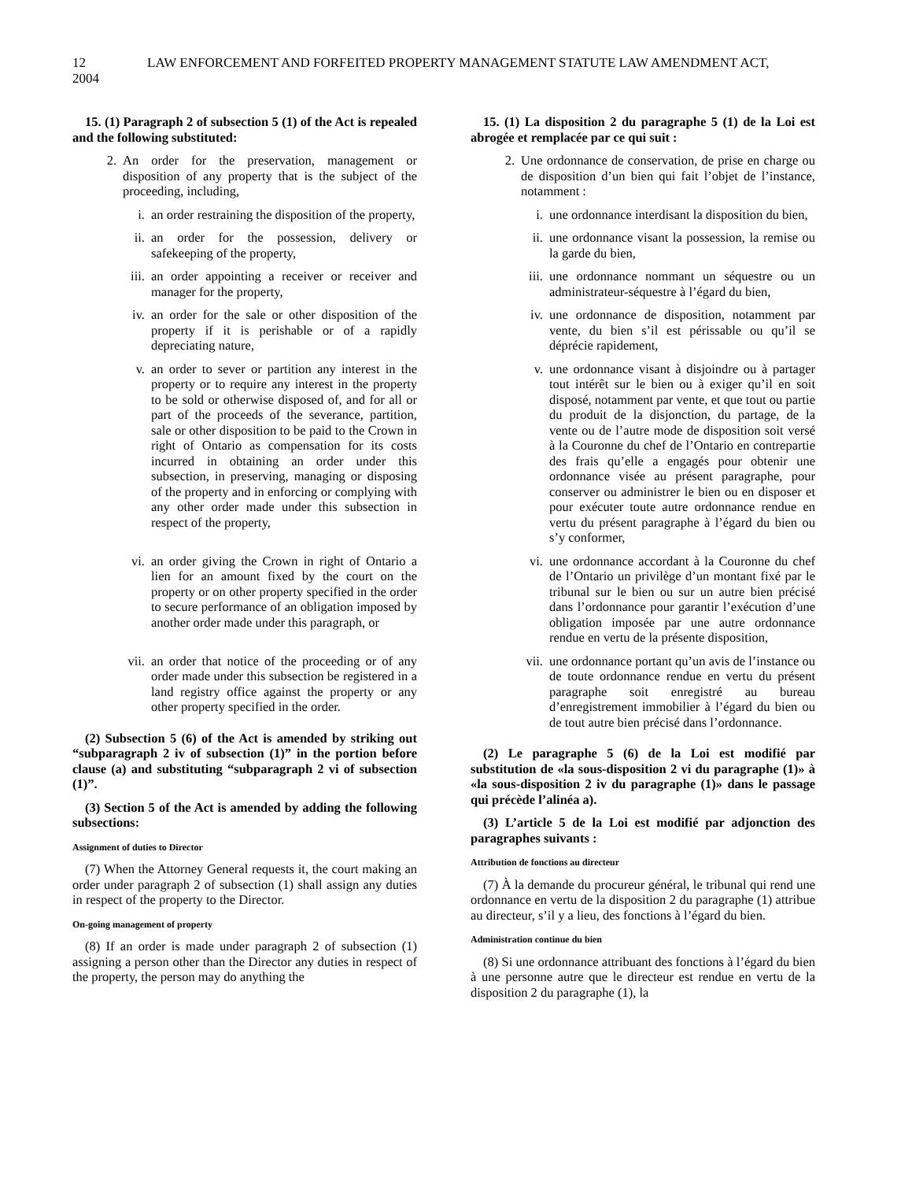12 LAW ENFORCEMENT AND FORFEITED PROPERTY MANAGEMENT STATUTE LAW AMENDMENT ACT, 2004
15. (1) Paragraph 2 of subsection 5 (1) of the Act is repealed and the following substituted:
2. An order for the preservation, management or disposition of any property that is the subject of the proceeding, including,
i. an order restraining the disposition of the property,
ii. an order for the possession, delivery or safekeeping of the property,
iii. an order appointing a receiver or receiver and manager for the property,
iv. an order for the sale or other disposition of the property if it is perishable or of a rapidly depreciating nature,
v. an order to sever or partition any interest in the property or to require any interest in the property to be sold or otherwise disposed of, and for all or part of the proceeds of the severance, partition, sale or other disposition to be paid to the Crown in right of Ontario as compensation for its costs incurred in obtaining an order under this subsection, in preserving, managing or disposing of the property and in enforcing or complying with any other order made under this subsection in respect of the property,
vi. an order giving the Crown in right of Ontario a lien for an amount fixed by the court on the property or on other property specified in the order to secure performance of an obligation imposed by another order made under this paragraph, or
vii. an order that notice of the proceeding or of any order made under this subsection be registered in a land registry office against the property or any other property specified in the order.
(2) Subsection 5 (6) of the Act is amended by striking out “subparagraph 2 iv of subsection (1)” in the portion before clause (a) and substituting “subparagraph 2 vi of subsection (1)”.
(3) Section 5 of the Act is amended by adding the following subsections:
Assignment of duties to Director
(7) When the Attorney General requests it, the court making an order under paragraph 2 of subsection (1) shall assign any duties in respect of the property to the Director.
On-going management of property
(8) If an order is made under paragraph 2 of subsection (1) assigning a person other than the Director any duties in respect of the property, the person may do anything the
15. (1) La disposition 2 du paragraphe 5 (1) de la Loi est abrogée et remplacée par ce qui suit :
2. Une ordonnance de conservation, de prise en charge ou de disposition d’un bien qui fait l’objet de l’instance, notamment :
i. une ordonnance interdisant la disposition du bien,
ii. une ordonnance visant la possession, la remise ou la garde du bien,
iii. une ordonnance nommant un séquestre ou un administrateur-séquestre à l’égard du bien,
iv. une ordonnance de disposition, notamment par vente, du bien s’il est périssable ou qu’il se déprécie rapidement,
v. une ordonnance visant à disjoindre ou à partager tout intérêt sur le bien ou à exiger qu’il en soit disposé, notamment par vente, et que tout ou partie du produit de la disjonction, du partage, de la vente ou de l’autre mode de disposition soit versé à la Couronne du chef de l’Ontario en contrepartie des frais qu’elle a engagés pour obtenir une ordonnance visée au présent paragraphe, pour conserver ou administrer le bien ou en disposer et pour exécuter toute autre ordonnance rendue en vertu du présent paragraphe à l’égard du bien ou s’y conformer,
vi. une ordonnance accordant à la Couronne du chef de l’Ontario un privilège d’un montant fixé par le tribunal sur le bien ou sur un autre bien précisé dans l’ordonnance pour garantir l’exécution d’une obligation imposée par une autre ordonnance rendue en vertu de la présente disposition,
vii. une ordonnance portant qu’un avis de l’instance ou de toute ordonnance rendue en vertu du présent paragraphe soit enregistré au bureau d’enregistrement immobilier à l’égard du bien ou de tout autre bien précisé dans l’ordonnance.
(2) Le paragraphe 5 (6) de la Loi est modifié par substitution de «la sous-disposition 2 vi du paragraphe (1)» à «la sous-disposition 2 iv du paragraphe (1)» dans le passage qui précède l’alinéa a).
(3) L’article 5 de la Loi est modifié par adjonction des paragraphes suivants :
Attribution de fonctions au directeur
(7) À la demande du procureur général, le tribunal qui rend une ordonnance en vertu de la disposition 2 du paragraphe (1) attribue au directeur, s’il y a lieu, des fonctions à l’égard du bien.
Administration continue du bien
(8) Si une ordonnance attribuant des fonctions à l’égard du bien à une personne autre que le directeur est rendue en vertu de la disposition 2 du paragraphe (1), la